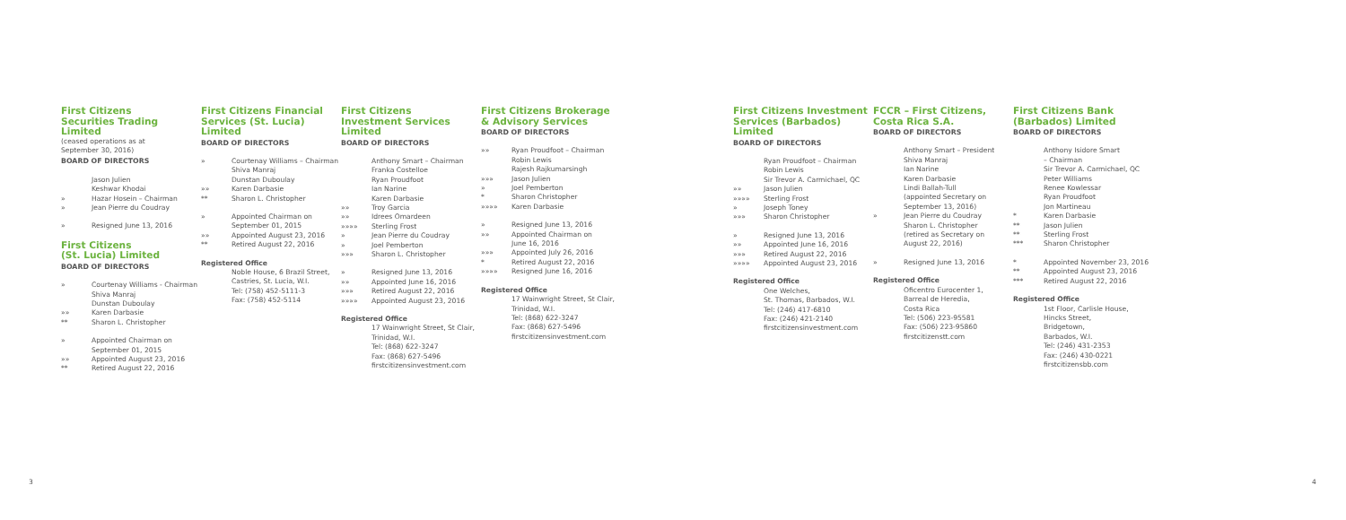First Citizens
Securities Trading Limited
(ceased operations as at
September 30, 2016)
BOARD OF DIRECTORS
Jason Julien
Keshwar Khodai
» Hazar Hosein – Chairman
» Jean Pierre du Coudray
» Resigned June 13, 2016
First Citizens
(St. Lucia) Limited
BOARD OF DIRECTORS
» Courtenay Williams - Chairman
Shiva Manraj
Dunstan Duboulay
»» Karen Darbasie
** Sharon L. Christopher
» Appointed Chairman on September 01, 2015
»» Appointed August 23, 2016
** Retired August 22, 2016
First Citizens Financial
Services (St. Lucia) Limited
BOARD OF DIRECTORS
» Courtenay Williams – Chairman
Shiva Manraj
Dunstan Duboulay
»» Karen Darbasie
** Sharon L. Christopher
» Appointed Chairman on
September 01, 2015
»» Appointed August 23, 2016
** Retired August 22, 2016
Registered Office
Noble House, 6 Brazil Street,
Castries, St. Lucia, W.I.
Tel: (758) 452-5111-3
Fax: (758) 452-5114
First Citizens
Investment Services Limited
BOARD OF DIRECTORS
Anthony Smart – Chairman
Franka Costelloe
Ryan Proudfoot
Ian Narine
Karen Darbasie
»» Troy Garcia
»» Idrees Omardeen
»»»» Sterling Frost
» Jean Pierre du Coudray
» Joel Pemberton
»»» Sharon L. Christopher
» Resigned June 13, 2016
»» Appointed June 16, 2016
»»» Retired August 22, 2016
»»»» Appointed August 23, 2016
Registered Office
17 Wainwright Street, St Clair,
Trinidad, W.I.
Tel: (868) 622-3247
Fax: (868) 627-5496
firstcitizensinvestment.com
First Citizens Brokerage
& Advisory Services
BOARD OF DIRECTORS
»» Ryan Proudfoot – Chairman
Robin Lewis
Rajesh Rajkumarsingh
»»» Jason Julien
» Joel Pemberton
* Sharon Christopher
»»»» Karen Darbasie
» Resigned June 13, 2016
»» Appointed Chairman on
June 16, 2016
»»» Appointed July 26, 2016
* Retired August 22, 2016
»»»» Resigned June 16, 2016
Registered Office
17 Wainwright Street, St Clair,
Trinidad, W.I.
Tel: (868) 622-3247
Fax: (868) 627-5496
firstcitizensinvestment.com
First Citizens Investment
Services (Barbados) Limited
BOARD OF DIRECTORS
Ryan Proudfoot – Chairman
Robin Lewis
Sir Trevor A. Carmichael, QC
»» Jason Julien
»»»» Sterling Frost
» Joseph Toney
»»» Sharon Christopher
» Resigned June 13, 2016
»» Appointed June 16, 2016
»»» Retired August 22, 2016
»»»» Appointed August 23, 2016
Registered Office
One Welches,
St. Thomas, Barbados, W.I.
Tel: (246) 417-6810
Fax: (246) 421-2140
firstcitizensinvestment.com
FCCR – First Citizens,
Costa Rica S.A.
BOARD OF DIRECTORS
Anthony Smart – President
Shiva Manraj
Ian Narine
Karen Darbasie
Lindi Ballah-Tull
(appointed Secretary on
September 13, 2016)
» Jean Pierre du Coudray
Sharon L. Christopher
(retired as Secretary on
August 22, 2016)
» Resigned June 13, 2016
Registered Office
Oficentro Eurocenter 1,
Barreal de Heredia,
Costa Rica
Tel: (506) 223-95581
Fax: (506) 223-95860
firstcitizenstt.com
First Citizens Bank
(Barbados) Limited
BOARD OF DIRECTORS
Anthony Isidore Smart
– Chairman
Sir Trevor A. Carmichael, QC
Peter Williams
Renee Kowlessar
Ryan Proudfoot
Jon Martineau
* Karen Darbasie
** Jason Julien
** Sterling Frost
*** Sharon Christopher
* Appointed November 23, 2016
** Appointed August 23, 2016
*** Retired August 22, 2016
Registered Office
1st Floor, Carlisle House,
Hincks Street,
Bridgetown,
Barbados, W.I.
Tel: (246) 431-2353
Fax: (246) 430-0221
firstcitizensbb.com
3 4